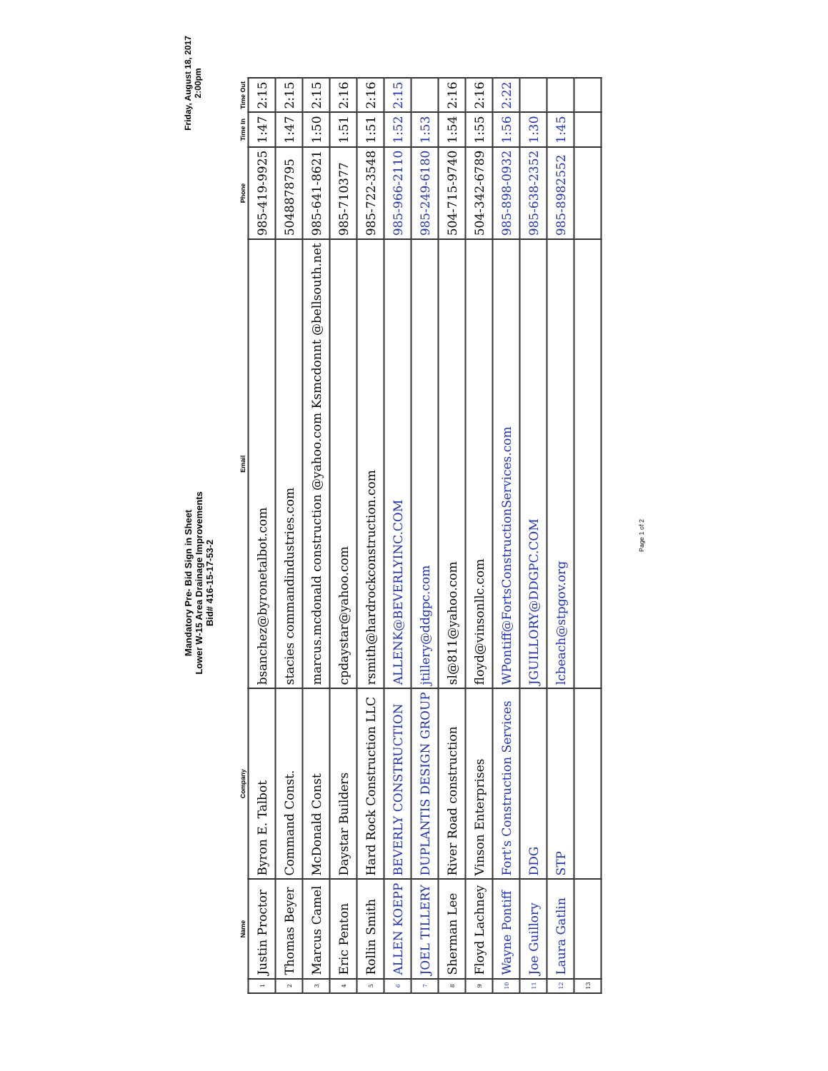Mandatory Pre- Bid Sign in Sheet
Lower W-15 Area Drainage Improvements
Bid# 416-15-17-53-2
Friday, August 18, 2017
2:00pm
| | Name | Company | Email | Phone | Time In | Time Out |
| --- | --- | --- | --- | --- | --- | --- |
| 1 | Justin Proctor | Byron E. Talbot | bsanchez@byronetalbot.com | 985-419-9925 | 1:47 | 2:15 |
| 2 | Thomas Beyer | Command Const. | stacies commandindustries.com | 5048878795 | 1:47 | 2:15 |
| 3 | Marcus Camel | McDonald Const | marcus.mcdonald construction @yahoo.com Ksmcdonnt @bellsouth.net | 985-641-8621 | 1:50 | 2:15 |
| 4 | Eric Penton | Daystar Builders | cpdaystar@yahoo.com | 985-710377 | 1:51 | 2:16 |
| 5 | Rollin Smith | Hard Rock Construction LLC | rsmith@hardrockconstruction.com | 985-722-3548 | 1:51 | 2:16 |
| 6 | ALLEN KOEPP | BEVERLY CONSTRUCTION | ALLENK@BEVERLYINC.COM | 985-966-2110 | 1:52 | 2:15 |
| 7 | JOEL TILLERY | DUPLANTIS DESIGN GROUP | jtillery@ddgpc.com | 985-249-6180 | 1:53 | |
| 8 | Sherman Lee | River Road construction | sl@811@yahoo.com | 504-715-9740 | 1:54 | 2:16 |
| 9 | Floyd Lachney | Vinson Enterprises | floyd@vinsonllc.com | 504-342-6789 | 1:55 | 2:16 |
| 10 | Wayne Pontiff | Fort's Construction Services | WPontiff@FortsConstructionServices.com | 985-898-0932 | 1:56 | 2:22 |
| 11 | Joe Guillory | DDG | JGUILLORY@DDGPC.COM | 985-638-2352 | 1:30 | |
| 12 | Laura Gatlin | STP | lcbeach@stpgov.org | 985-8982552 | 1:45 | |
| 13 | | | | | | |
Page 1 of 2